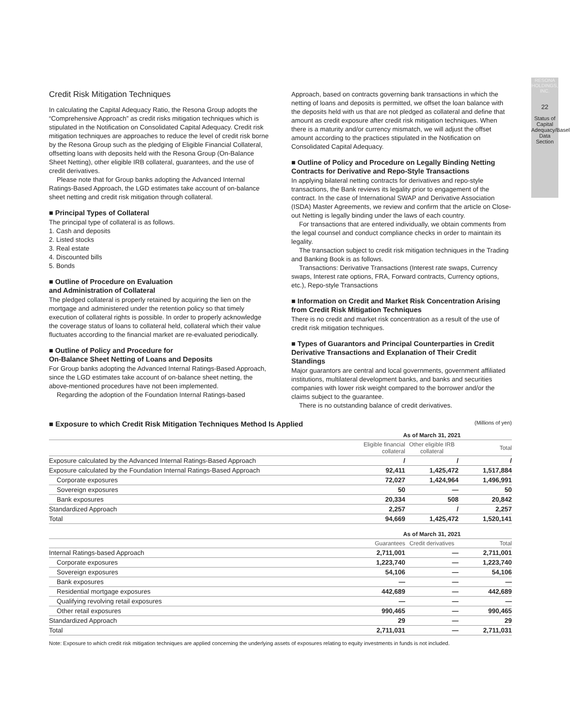RESONA HOLDINGS, INC.
22
Status of Capital Adequacy/Basel Data Section
Credit Risk Mitigation Techniques
In calculating the Capital Adequacy Ratio, the Resona Group adopts the “Comprehensive Approach” as credit risks mitigation techniques which is stipulated in the Notification on Consolidated Capital Adequacy. Credit risk mitigation techniques are approaches to reduce the level of credit risk borne by the Resona Group such as the pledging of Eligible Financial Collateral, offsetting loans with deposits held with the Resona Group (On-Balance Sheet Netting), other eligible IRB collateral, guarantees, and the use of credit derivatives.
Please note that for Group banks adopting the Advanced Internal Ratings-Based Approach, the LGD estimates take account of on-balance sheet netting and credit risk mitigation through collateral.
■ Principal Types of Collateral
The principal type of collateral is as follows.
1. Cash and deposits
2. Listed stocks
3. Real estate
4. Discounted bills
5. Bonds
■ Outline of Procedure on Evaluation
and Administration of Collateral
The pledged collateral is properly retained by acquiring the lien on the mortgage and administered under the retention policy so that timely execution of collateral rights is possible. In order to properly acknowledge the coverage status of loans to collateral held, collateral which their value fluctuates according to the financial market are re-evaluated periodically.
■ Outline of Policy and Procedure for
On-Balance Sheet Netting of Loans and Deposits
For Group banks adopting the Advanced Internal Ratings-Based Approach, since the LGD estimates take account of on-balance sheet netting, the above-mentioned procedures have not been implemented.
Regarding the adoption of the Foundation Internal Ratings-based
Approach, based on contracts governing bank transactions in which the netting of loans and deposits is permitted, we offset the loan balance with the deposits held with us that are not pledged as collateral and define that amount as credit exposure after credit risk mitigation techniques. When there is a maturity and/or currency mismatch, we will adjust the offset amount according to the practices stipulated in the Notification on Consolidated Capital Adequacy.
■ Outline of Policy and Procedure on Legally Binding Netting Contracts for Derivative and Repo-Style Transactions
In applying bilateral netting contracts for derivatives and repo-style transactions, the Bank reviews its legality prior to engagement of the contract. In the case of International SWAP and Derivative Association (ISDA) Master Agreements, we review and confirm that the article on Close-out Netting is legally binding under the laws of each country.
For transactions that are entered individually, we obtain comments from the legal counsel and conduct compliance checks in order to maintain its legality.
The transaction subject to credit risk mitigation techniques in the Trading and Banking Book is as follows.
Transactions: Derivative Transactions (Interest rate swaps, Currency swaps, Interest rate options, FRA, Forward contracts, Currency options, etc.), Repo-style Transactions
■ Information on Credit and Market Risk Concentration Arising from Credit Risk Mitigation Techniques
There is no credit and market risk concentration as a result of the use of credit risk mitigation techniques.
■ Types of Guarantors and Principal Counterparties in Credit Derivative Transactions and Explanation of Their Credit Standings
Major guarantors are central and local governments, government affiliated institutions, multilateral development banks, and banks and securities companies with lower risk weight compared to the borrower and/or the claims subject to the guarantee.
There is no outstanding balance of credit derivatives.
■ Exposure to which Credit Risk Mitigation Techniques Method Is Applied
(Millions of yen)
| | As of March 31, 2021 | | |
| --- | --- | --- | --- |
| | Eligible financial collateral | Other eligible IRB collateral | Total |
| Exposure calculated by the Advanced Internal Ratings-Based Approach | / | / | / |
| Exposure calculated by the Foundation Internal Ratings-Based Approach | 92,411 | 1,425,472 | 1,517,884 |
| Corporate exposures | 72,027 | 1,424,964 | 1,496,991 |
| Sovereign exposures | 50 | — | 50 |
| Bank exposures | 20,334 | 508 | 20,842 |
| Standardized Approach | 2,257 | / | 2,257 |
| Total | 94,669 | 1,425,472 | 1,520,141 |
| | As of March 31, 2021 | | |
| --- | --- | --- | --- |
| | Guarantees | Credit derivatives | Total |
| Internal Ratings-based Approach | 2,711,001 | — | 2,711,001 |
| Corporate exposures | 1,223,740 | — | 1,223,740 |
| Sovereign exposures | 54,106 | — | 54,106 |
| Bank exposures | — | — | — |
| Residential mortgage exposures | 442,689 | — | 442,689 |
| Qualifying revolving retail exposures | — | — | — |
| Other retail exposures | 990,465 | — | 990,465 |
| Standardized Approach | 29 | — | 29 |
| Total | 2,711,031 | — | 2,711,031 |
Note: Exposure to which credit risk mitigation techniques are applied concerning the underlying assets of exposures relating to equity investments in funds is not included.